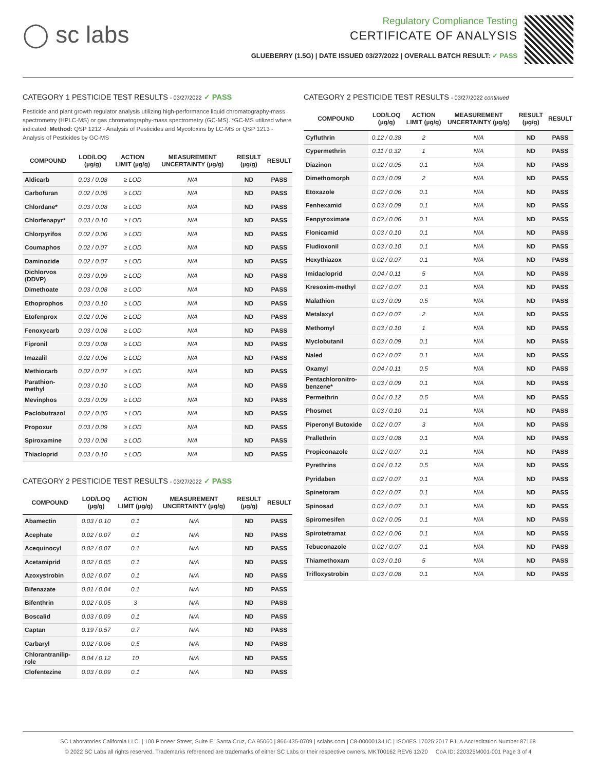◯ sc labs
Regulatory Compliance Testing
CERTIFICATE OF ANALYSIS
GLUEBERRY (1.5G) | DATE ISSUED 03/27/2022 | OVERALL BATCH RESULT: ✓ PASS
CATEGORY 1 PESTICIDE TEST RESULTS - 03/27/2022 ✓ PASS
Pesticide and plant growth regulator analysis utilizing high-performance liquid chromatography-mass spectrometry (HPLC-MS) or gas chromatography-mass spectrometry (GC-MS). *GC-MS utilized where indicated. Method: QSP 1212 - Analysis of Pesticides and Mycotoxins by LC-MS or QSP 1213 - Analysis of Pesticides by GC-MS
| COMPOUND | LOD/LOQ (µg/g) | ACTION LIMIT (µg/g) | MEASUREMENT UNCERTAINTY (µg/g) | RESULT (µg/g) | RESULT |
| --- | --- | --- | --- | --- | --- |
| Aldicarb | 0.03 / 0.08 | ≥ LOD | N/A | ND | PASS |
| Carbofuran | 0.02 / 0.05 | ≥ LOD | N/A | ND | PASS |
| Chlordane* | 0.03 / 0.08 | ≥ LOD | N/A | ND | PASS |
| Chlorfenapyr* | 0.03 / 0.10 | ≥ LOD | N/A | ND | PASS |
| Chlorpyrifos | 0.02 / 0.06 | ≥ LOD | N/A | ND | PASS |
| Coumaphos | 0.02 / 0.07 | ≥ LOD | N/A | ND | PASS |
| Daminozide | 0.02 / 0.07 | ≥ LOD | N/A | ND | PASS |
| Dichlorvos (DDVP) | 0.03 / 0.09 | ≥ LOD | N/A | ND | PASS |
| Dimethoate | 0.03 / 0.08 | ≥ LOD | N/A | ND | PASS |
| Ethoprophos | 0.03 / 0.10 | ≥ LOD | N/A | ND | PASS |
| Etofenprox | 0.02 / 0.06 | ≥ LOD | N/A | ND | PASS |
| Fenoxycarb | 0.03 / 0.08 | ≥ LOD | N/A | ND | PASS |
| Fipronil | 0.03 / 0.08 | ≥ LOD | N/A | ND | PASS |
| Imazalil | 0.02 / 0.06 | ≥ LOD | N/A | ND | PASS |
| Methiocarb | 0.02 / 0.07 | ≥ LOD | N/A | ND | PASS |
| Parathion-methyl | 0.03 / 0.10 | ≥ LOD | N/A | ND | PASS |
| Mevinphos | 0.03 / 0.09 | ≥ LOD | N/A | ND | PASS |
| Paclobutrazol | 0.02 / 0.05 | ≥ LOD | N/A | ND | PASS |
| Propoxur | 0.03 / 0.09 | ≥ LOD | N/A | ND | PASS |
| Spiroxamine | 0.03 / 0.08 | ≥ LOD | N/A | ND | PASS |
| Thiacloprid | 0.03 / 0.10 | ≥ LOD | N/A | ND | PASS |
CATEGORY 2 PESTICIDE TEST RESULTS - 03/27/2022 ✓ PASS
| COMPOUND | LOD/LOQ (µg/g) | ACTION LIMIT (µg/g) | MEASUREMENT UNCERTAINTY (µg/g) | RESULT (µg/g) | RESULT |
| --- | --- | --- | --- | --- | --- |
| Abamectin | 0.03 / 0.10 | 0.1 | N/A | ND | PASS |
| Acephate | 0.02 / 0.07 | 0.1 | N/A | ND | PASS |
| Acequinocyl | 0.02 / 0.07 | 0.1 | N/A | ND | PASS |
| Acetamiprid | 0.02 / 0.05 | 0.1 | N/A | ND | PASS |
| Azoxystrobin | 0.02 / 0.07 | 0.1 | N/A | ND | PASS |
| Bifenazate | 0.01 / 0.04 | 0.1 | N/A | ND | PASS |
| Bifenthrin | 0.02 / 0.05 | 3 | N/A | ND | PASS |
| Boscalid | 0.03 / 0.09 | 0.1 | N/A | ND | PASS |
| Captan | 0.19 / 0.57 | 0.7 | N/A | ND | PASS |
| Carbaryl | 0.02 / 0.06 | 0.5 | N/A | ND | PASS |
| Chlorantranilip-role | 0.04 / 0.12 | 10 | N/A | ND | PASS |
| Clofentezine | 0.03 / 0.09 | 0.1 | N/A | ND | PASS |
CATEGORY 2 PESTICIDE TEST RESULTS - 03/27/2022 continued
| COMPOUND | LOD/LOQ (µg/g) | ACTION LIMIT (µg/g) | MEASUREMENT UNCERTAINTY (µg/g) | RESULT (µg/g) | RESULT |
| --- | --- | --- | --- | --- | --- |
| Cyfluthrin | 0.12 / 0.38 | 2 | N/A | ND | PASS |
| Cypermethrin | 0.11 / 0.32 | 1 | N/A | ND | PASS |
| Diazinon | 0.02 / 0.05 | 0.1 | N/A | ND | PASS |
| Dimethomorph | 0.03 / 0.09 | 2 | N/A | ND | PASS |
| Etoxazole | 0.02 / 0.06 | 0.1 | N/A | ND | PASS |
| Fenhexamid | 0.03 / 0.09 | 0.1 | N/A | ND | PASS |
| Fenpyroximate | 0.02 / 0.06 | 0.1 | N/A | ND | PASS |
| Flonicamid | 0.03 / 0.10 | 0.1 | N/A | ND | PASS |
| Fludioxonil | 0.03 / 0.10 | 0.1 | N/A | ND | PASS |
| Hexythiazox | 0.02 / 0.07 | 0.1 | N/A | ND | PASS |
| Imidacloprid | 0.04 / 0.11 | 5 | N/A | ND | PASS |
| Kresoxim-methyl | 0.02 / 0.07 | 0.1 | N/A | ND | PASS |
| Malathion | 0.03 / 0.09 | 0.5 | N/A | ND | PASS |
| Metalaxyl | 0.02 / 0.07 | 2 | N/A | ND | PASS |
| Methomyl | 0.03 / 0.10 | 1 | N/A | ND | PASS |
| Myclobutanil | 0.03 / 0.09 | 0.1 | N/A | ND | PASS |
| Naled | 0.02 / 0.07 | 0.1 | N/A | ND | PASS |
| Oxamyl | 0.04 / 0.11 | 0.5 | N/A | ND | PASS |
| Pentachloronitro-benzene* | 0.03 / 0.09 | 0.1 | N/A | ND | PASS |
| Permethrin | 0.04 / 0.12 | 0.5 | N/A | ND | PASS |
| Phosmet | 0.03 / 0.10 | 0.1 | N/A | ND | PASS |
| Piperonyl Butoxide | 0.02 / 0.07 | 3 | N/A | ND | PASS |
| Prallethrin | 0.03 / 0.08 | 0.1 | N/A | ND | PASS |
| Propiconazole | 0.02 / 0.07 | 0.1 | N/A | ND | PASS |
| Pyrethrins | 0.04 / 0.12 | 0.5 | N/A | ND | PASS |
| Pyridaben | 0.02 / 0.07 | 0.1 | N/A | ND | PASS |
| Spinetoram | 0.02 / 0.07 | 0.1 | N/A | ND | PASS |
| Spinosad | 0.02 / 0.07 | 0.1 | N/A | ND | PASS |
| Spiromesifen | 0.02 / 0.05 | 0.1 | N/A | ND | PASS |
| Spirotetramat | 0.02 / 0.06 | 0.1 | N/A | ND | PASS |
| Tebuconazole | 0.02 / 0.07 | 0.1 | N/A | ND | PASS |
| Thiamethoxam | 0.03 / 0.10 | 5 | N/A | ND | PASS |
| Trifloxystrobin | 0.03 / 0.08 | 0.1 | N/A | ND | PASS |
SC Laboratories California LLC. | 100 Pioneer Street, Suite E, Santa Cruz, CA 95060 | 866-435-0709 | sclabs.com | C8-0000013-LIC | ISO/IES 17025:2017 PJLA Accreditation Number 87168
© 2022 SC Labs all rights reserved. Trademarks referenced are trademarks of either SC Labs or their respective owners. MKT00162 REV6 12/20 CoA ID: 220325M001-001 Page 3 of 4